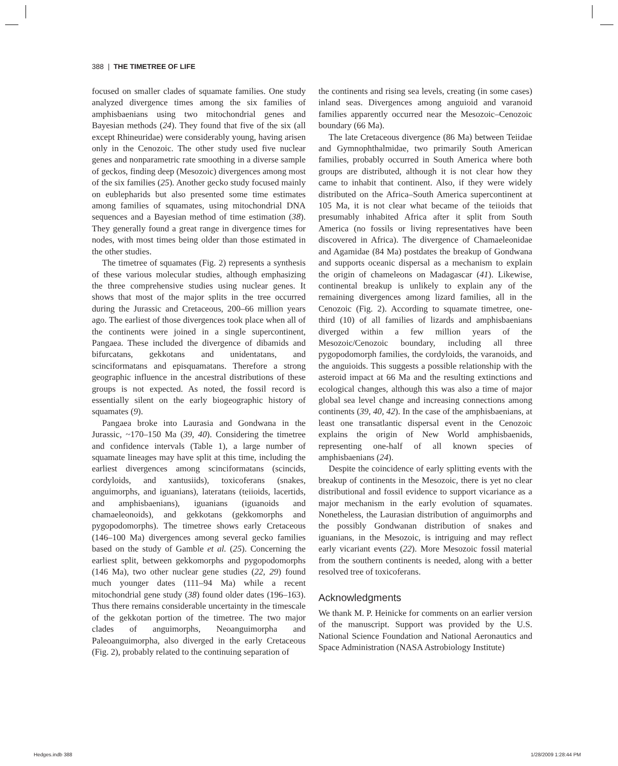388 | THE TIMETREE OF LIFE
focused on smaller clades of squamate families. One study analyzed divergence times among the six families of amphisbaenians using two mitochondrial genes and Bayesian methods (24). They found that five of the six (all except Rhineuridae) were considerably young, having arisen only in the Cenozoic. The other study used five nuclear genes and nonparametric rate smoothing in a diverse sample of geckos, finding deep (Mesozoic) divergences among most of the six families (25). Another gecko study focused mainly on eublepharids but also presented some time estimates among families of squamates, using mitochondrial DNA sequences and a Bayesian method of time estimation (38). They generally found a great range in divergence times for nodes, with most times being older than those estimated in the other studies.
The timetree of squamates (Fig. 2) represents a synthesis of these various molecular studies, although emphasizing the three comprehensive studies using nuclear genes. It shows that most of the major splits in the tree occurred during the Jurassic and Cretaceous, 200–66 million years ago. The earliest of those divergences took place when all of the continents were joined in a single supercontinent, Pangaea. These included the divergence of dibamids and bifurcatans, gekkotans and unidentatans, and scinciformatans and episquamatans. Therefore a strong geographic influence in the ancestral distributions of these groups is not expected. As noted, the fossil record is essentially silent on the early biogeographic history of squamates (9).
Pangaea broke into Laurasia and Gondwana in the Jurassic, ~170–150 Ma (39, 40). Considering the timetree and confidence intervals (Table 1), a large number of squamate lineages may have split at this time, including the earliest divergences among scinciformatans (scincids, cordyloids, and xantusiids), toxicoferans (snakes, anguimorphs, and iguanians), lateratans (teiioids, lacertids, and amphisbaenians), iguanians (iguanoids and chamaeleonoids), and gekkotans (gekkomorphs and pygopodomorphs). The timetree shows early Cretaceous (146–100 Ma) divergences among several gecko families based on the study of Gamble et al. (25). Concerning the earliest split, between gekkomorphs and pygopodomorphs (146 Ma), two other nuclear gene studies (22, 29) found much younger dates (111–94 Ma) while a recent mitochondrial gene study (38) found older dates (196–163). Thus there remains considerable uncertainty in the timescale of the gekkotan portion of the timetree. The two major clades of anguimorphs, Neoanguimorpha and Paleoanguimorpha, also diverged in the early Cretaceous (Fig. 2), probably related to the continuing separation of
the continents and rising sea levels, creating (in some cases) inland seas. Divergences among anguioid and varanoid families apparently occurred near the Mesozoic–Cenozoic boundary (66 Ma).
The late Cretaceous divergence (86 Ma) between Teiidae and Gymnophthalmidae, two primarily South American families, probably occurred in South America where both groups are distributed, although it is not clear how they came to inhabit that continent. Also, if they were widely distributed on the Africa–South America supercontinent at 105 Ma, it is not clear what became of the teiioids that presumably inhabited Africa after it split from South America (no fossils or living representatives have been discovered in Africa). The divergence of Chamaeleonidae and Agamidae (84 Ma) postdates the breakup of Gondwana and supports oceanic dispersal as a mechanism to explain the origin of chameleons on Madagascar (41). Likewise, continental breakup is unlikely to explain any of the remaining divergences among lizard families, all in the Cenozoic (Fig. 2). According to squamate timetree, one-third (10) of all families of lizards and amphisbaenians diverged within a few million years of the Mesozoic/Cenozoic boundary, including all three pygopodomorph families, the cordyloids, the varanoids, and the anguioids. This suggests a possible relationship with the asteroid impact at 66 Ma and the resulting extinctions and ecological changes, although this was also a time of major global sea level change and increasing connections among continents (39, 40, 42). In the case of the amphisbaenians, at least one transatlantic dispersal event in the Cenozoic explains the origin of New World amphisbaenids, representing one-half of all known species of amphisbaenians (24).
Despite the coincidence of early splitting events with the breakup of continents in the Mesozoic, there is yet no clear distributional and fossil evidence to support vicariance as a major mechanism in the early evolution of squamates. Nonetheless, the Laurasian distribution of anguimorphs and the possibly Gondwanan distribution of snakes and iguanians, in the Mesozoic, is intriguing and may reflect early vicariant events (22). More Mesozoic fossil material from the southern continents is needed, along with a better resolved tree of toxicoferans.
Acknowledgments
We thank M. P. Heinicke for comments on an earlier version of the manuscript. Support was provided by the U.S. National Science Foundation and National Aeronautics and Space Administration (NASA Astrobiology Institute)
Hedges.indb 388 1/28/2009 1:28:44 PM